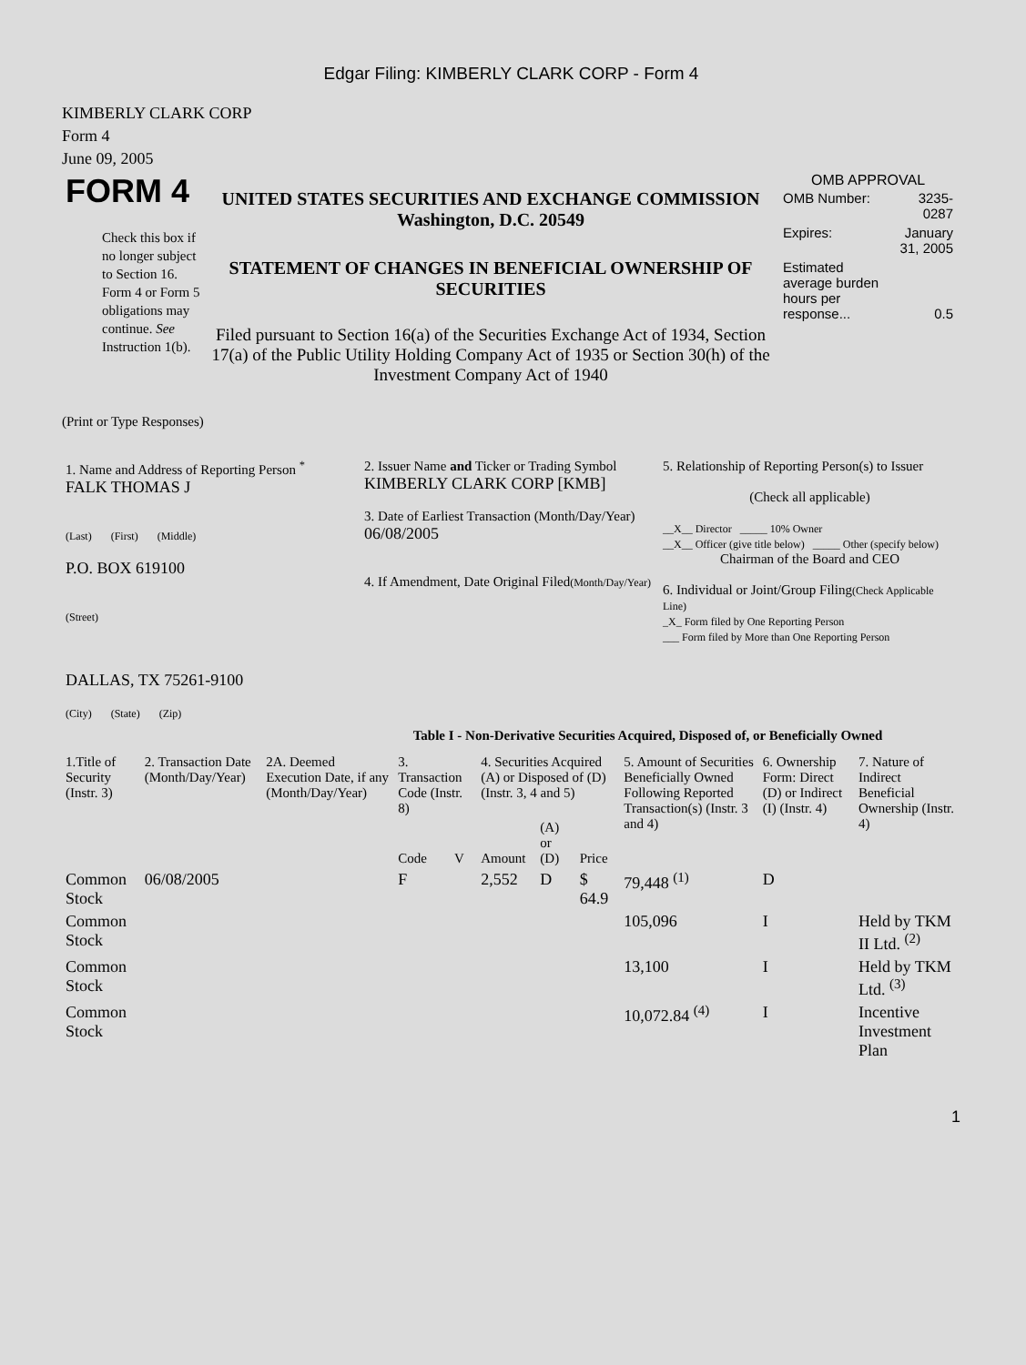Edgar Filing: KIMBERLY CLARK CORP - Form 4
KIMBERLY CLARK CORP
Form 4
June 09, 2005
| FORM 4 Check this box if no longer subject to Section 16. Form 4 or Form 5 obligations may continue. See Instruction 1(b). | UNITED STATES SECURITIES AND EXCHANGE COMMISSION Washington, D.C. 20549 STATEMENT OF CHANGES IN BENEFICIAL OWNERSHIP OF SECURITIES Filed pursuant to Section 16(a) of the Securities Exchange Act of 1934, Section 17(a) of the Public Utility Holding Company Act of 1935 or Section 30(h) of the Investment Company Act of 1940 | OMB APPROVAL / OMB Number: / 3235-0287 / / Expires: / January 31, 2005 / / Estimated average burden hours per response... / 0.5 / |
(Print or Type Responses)
| 1. Name and Address of Reporting Person <sup>*</sup> FALK THOMAS J (Last) (First) (Middle) P.O. BOX 619100 (Street) DALLAS, TX 75261-9100 (City) (State) (Zip) | 2. Issuer Name and Ticker or Trading Symbol KIMBERLY CLARK CORP [KMB] 3. Date of Earliest Transaction (Month/Day/Year) 06/08/2005 4. If Amendment, Date Original Filed (Month/Day/Year) | 5. Relationship of Reporting Person(s) to Issuer (Check all applicable) __X__ Director _____ 10% Owner __X__ Officer (give title below) _____ Other (specify below) Chairman of the Board and CEO 6. Individual or Joint/Group Filing (Check Applicable Line) _X_ Form filed by One Reporting Person ___ Form filed by More than One Reporting Person |
Table I - Non-Derivative Securities Acquired, Disposed of, or Beneficially Owned
| 1.Title of Security (Instr. 3) | 2. Transaction Date (Month/Day/Year) | 2A. Deemed Execution Date, if any (Month/Day/Year) | 3. Transaction Code (Instr. 8) | | 4. Securities Acquired (A) or Disposed of (D) (Instr. 3, 4 and 5) | | | 5. Amount of Securities Beneficially Owned Following Reported Transaction(s) (Instr. 3 and 4) | 6. Ownership Form: Direct (D) or Indirect (I) (Instr. 4) | 7. Nature of Indirect Beneficial Ownership (Instr. 4) |
| --- | --- | --- | --- | --- | --- | --- | --- | --- | --- | --- |
| | | | Code | V | Amount | (A) or (D) | Price | | | |
| Common Stock | 06/08/2005 | | F | | 2,552 | D | $ 64.9 | 79,448 <sup>(1)</sup> | D | |
| Common Stock | | | | | | | | 105,096 | I | Held by TKM II Ltd. <sup>(2)</sup> |
| Common Stock | | | | | | | | 13,100 | I | Held by TKM Ltd. <sup>(3)</sup> |
| Common Stock | | | | | | | | 10,072.84 <sup>(4)</sup> | I | Incentive Investment Plan |
1